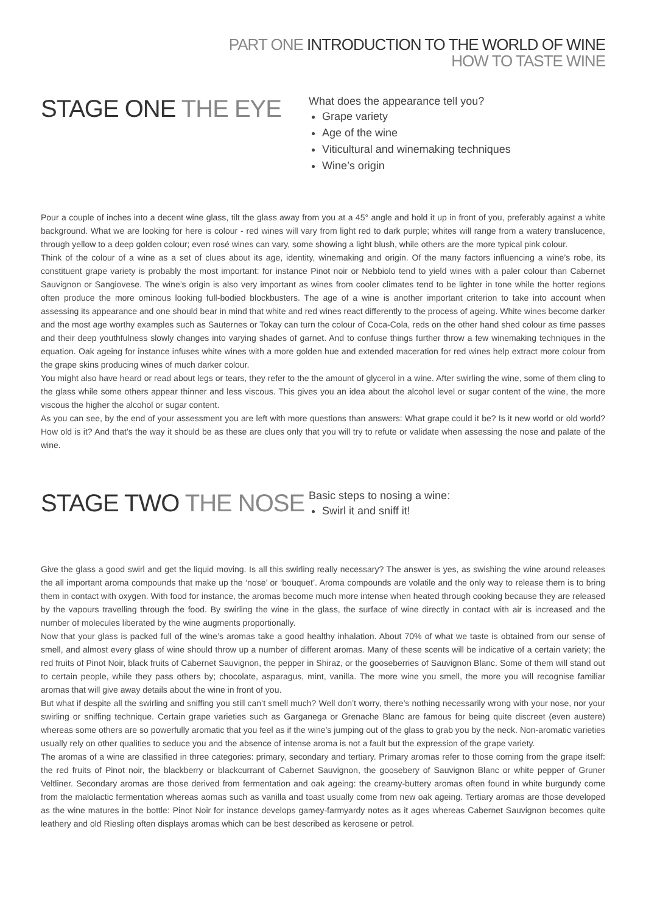PART ONE INTRODUCTION TO THE WORLD OF WINE
HOW TO TASTE WINE
STAGE ONE THE EYE
What does the appearance tell you?
Grape variety
Age of the wine
Viticultural and winemaking techniques
Wine’s origin
Pour a couple of inches into a decent wine glass, tilt the glass away from you at a 45° angle and hold it up in front of you, preferably against a white background. What we are looking for here is colour - red wines will vary from light red to dark purple; whites will range from a watery translucence, through yellow to a deep golden colour; even rosé wines can vary, some showing a light blush, while others are the more typical pink colour.
Think of the colour of a wine as a set of clues about its age, identity, winemaking and origin. Of the many factors influencing a wine’s robe, its constituent grape variety is probably the most important: for instance Pinot noir or Nebbiolo tend to yield wines with a paler colour than Cabernet Sauvignon or Sangiovese. The wine’s origin is also very important as wines from cooler climates tend to be lighter in tone while the hotter regions often produce the more ominous looking full-bodied blockbusters. The age of a wine is another important criterion to take into account when assessing its appearance and one should bear in mind that white and red wines react differently to the process of ageing. White wines become darker and the most age worthy examples such as Sauternes or Tokay can turn the colour of Coca-Cola, reds on the other hand shed colour as time passes and their deep youthfulness slowly changes into varying shades of garnet. And to confuse things further throw a few winemaking techniques in the equation. Oak ageing for instance infuses white wines with a more golden hue and extended maceration for red wines help extract more colour from the grape skins producing wines of much darker colour.
You might also have heard or read about legs or tears, they refer to the the amount of glycerol in a wine. After swirling the wine, some of them cling to the glass while some others appear thinner and less viscous. This gives you an idea about the alcohol level or sugar content of the wine, the more viscous the higher the alcohol or sugar content.
As you can see, by the end of your assessment you are left with more questions than answers: What grape could it be? Is it new world or old world? How old is it? And that’s the way it should be as these are clues only that you will try to refute or validate when assessing the nose and palate of the wine.
STAGE TWO THE NOSE
Basic steps to nosing a wine:
Swirl it and sniff it!
Give the glass a good swirl and get the liquid moving. Is all this swirling really necessary? The answer is yes, as swishing the wine around releases the all important aroma compounds that make up the ‘nose’ or ‘bouquet’. Aroma compounds are volatile and the only way to release them is to bring them in contact with oxygen. With food for instance, the aromas become much more intense when heated through cooking because they are released by the vapours travelling through the food. By swirling the wine in the glass, the surface of wine directly in contact with air is increased and the number of molecules liberated by the wine augments proportionally.
Now that your glass is packed full of the wine’s aromas take a good healthy inhalation. About 70% of what we taste is obtained from our sense of smell, and almost every glass of wine should throw up a number of different aromas. Many of these scents will be indicative of a certain variety; the red fruits of Pinot Noir, black fruits of Cabernet Sauvignon, the pepper in Shiraz, or the gooseberries of Sauvignon Blanc. Some of them will stand out to certain people, while they pass others by; chocolate, asparagus, mint, vanilla. The more wine you smell, the more you will recognise familiar aromas that will give away details about the wine in front of you.
But what if despite all the swirling and sniffing you still can’t smell much? Well don’t worry, there’s nothing necessarily wrong with your nose, nor your swirling or sniffing technique. Certain grape varieties such as Garganega or Grenache Blanc are famous for being quite discreet (even austere) whereas some others are so powerfully aromatic that you feel as if the wine’s jumping out of the glass to grab you by the neck. Non-aromatic varieties usually rely on other qualities to seduce you and the absence of intense aroma is not a fault but the expression of the grape variety.
The aromas of a wine are classified in three categories: primary, secondary and tertiary. Primary aromas refer to those coming from the grape itself: the red fruits of Pinot noir, the blackberry or blackcurrant of Cabernet Sauvignon, the goosebery of Sauvignon Blanc or white pepper of Gruner Veltliner. Secondary aromas are those derived from fermentation and oak ageing: the creamy-buttery aromas often found in white burgundy come from the malolactic fermentation whereas aomas such as vanilla and toast usually come from new oak ageing. Tertiary aromas are those developed as the wine matures in the bottle: Pinot Noir for instance develops gamey-farmyardy notes as it ages whereas Cabernet Sauvignon becomes quite leathery and old Riesling often displays aromas which can be best described as kerosene or petrol.